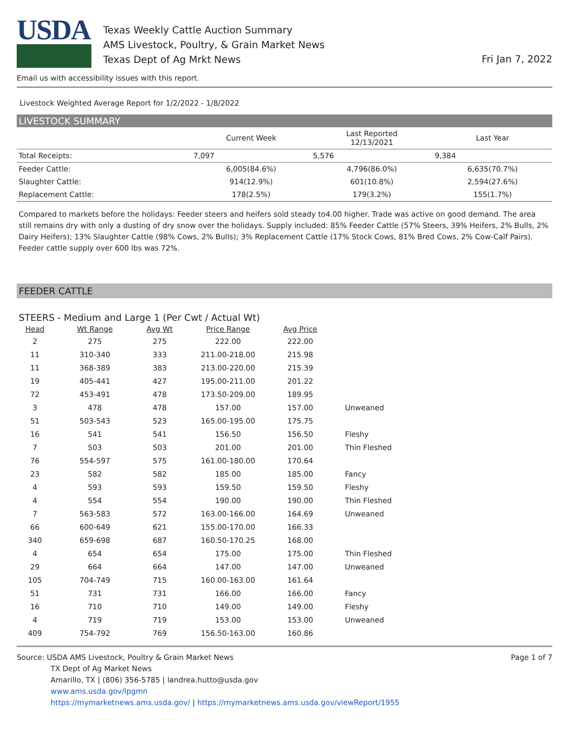USDA
Texas Weekly Cattle Auction Summary
AMS Livestock, Poultry, & Grain Market News
Texas Dept of Ag Mrkt News
Fri Jan 7, 2022
Email us with accessibility issues with this report.
Livestock Weighted Average Report for 1/2/2022 - 1/8/2022
LIVESTOCK SUMMARY
| | Current Week | Last Reported 12/13/2021 | Last Year |
| --- | --- | --- | --- |
| Total Receipts: | 7,097 | 5,576 | 9,384 |
| Feeder Cattle: | 6,005(84.6%) | 4,796(86.0%) | 6,635(70.7%) |
| Slaughter Cattle: | 914(12.9%) | 601(10.8%) | 2,594(27.6%) |
| Replacement Cattle: | 178(2.5%) | 179(3.2%) | 155(1.7%) |
Compared to markets before the holidays: Feeder steers and heifers sold steady to4.00 higher. Trade was active on good demand. The area still remains dry with only a dusting of dry snow over the holidays. Supply included: 85% Feeder Cattle (57% Steers, 39% Heifers, 2% Bulls, 2% Dairy Heifers); 13% Slaughter Cattle (98% Cows, 2% Bulls); 3% Replacement Cattle (17% Stock Cows, 81% Bred Cows, 2% Cow-Calf Pairs). Feeder cattle supply over 600 lbs was 72%.
FEEDER CATTLE
STEERS - Medium and Large 1 (Per Cwt / Actual Wt)
| Head | Wt Range | Avg Wt | Price Range | Avg Price | |
| --- | --- | --- | --- | --- | --- |
| 2 | 275 | 275 | 222.00 | 222.00 | |
| 11 | 310-340 | 333 | 211.00-218.00 | 215.98 | |
| 11 | 368-389 | 383 | 213.00-220.00 | 215.39 | |
| 19 | 405-441 | 427 | 195.00-211.00 | 201.22 | |
| 72 | 453-491 | 478 | 173.50-209.00 | 189.95 | |
| 3 | 478 | 478 | 157.00 | 157.00 | Unweaned |
| 51 | 503-543 | 523 | 165.00-195.00 | 175.75 | |
| 16 | 541 | 541 | 156.50 | 156.50 | Fleshy |
| 7 | 503 | 503 | 201.00 | 201.00 | Thin Fleshed |
| 76 | 554-597 | 575 | 161.00-180.00 | 170.64 | |
| 23 | 582 | 582 | 185.00 | 185.00 | Fancy |
| 4 | 593 | 593 | 159.50 | 159.50 | Fleshy |
| 4 | 554 | 554 | 190.00 | 190.00 | Thin Fleshed |
| 7 | 563-583 | 572 | 163.00-166.00 | 164.69 | Unweaned |
| 66 | 600-649 | 621 | 155.00-170.00 | 166.33 | |
| 340 | 659-698 | 687 | 160.50-170.25 | 168.00 | |
| 4 | 654 | 654 | 175.00 | 175.00 | Thin Fleshed |
| 29 | 664 | 664 | 147.00 | 147.00 | Unweaned |
| 105 | 704-749 | 715 | 160.00-163.00 | 161.64 | |
| 51 | 731 | 731 | 166.00 | 166.00 | Fancy |
| 16 | 710 | 710 | 149.00 | 149.00 | Fleshy |
| 4 | 719 | 719 | 153.00 | 153.00 | Unweaned |
| 409 | 754-792 | 769 | 156.50-163.00 | 160.86 | |
Source: USDA AMS Livestock, Poultry & Grain Market News
TX Dept of Ag Market News
Amarillo, TX | (806) 356-5785 | landrea.hutto@usda.gov
www.ams.usda.gov/lpgmn
https://mymarketnews.ams.usda.gov/ | https://mymarketnews.ams.usda.gov/viewReport/1955
Page 1 of 7